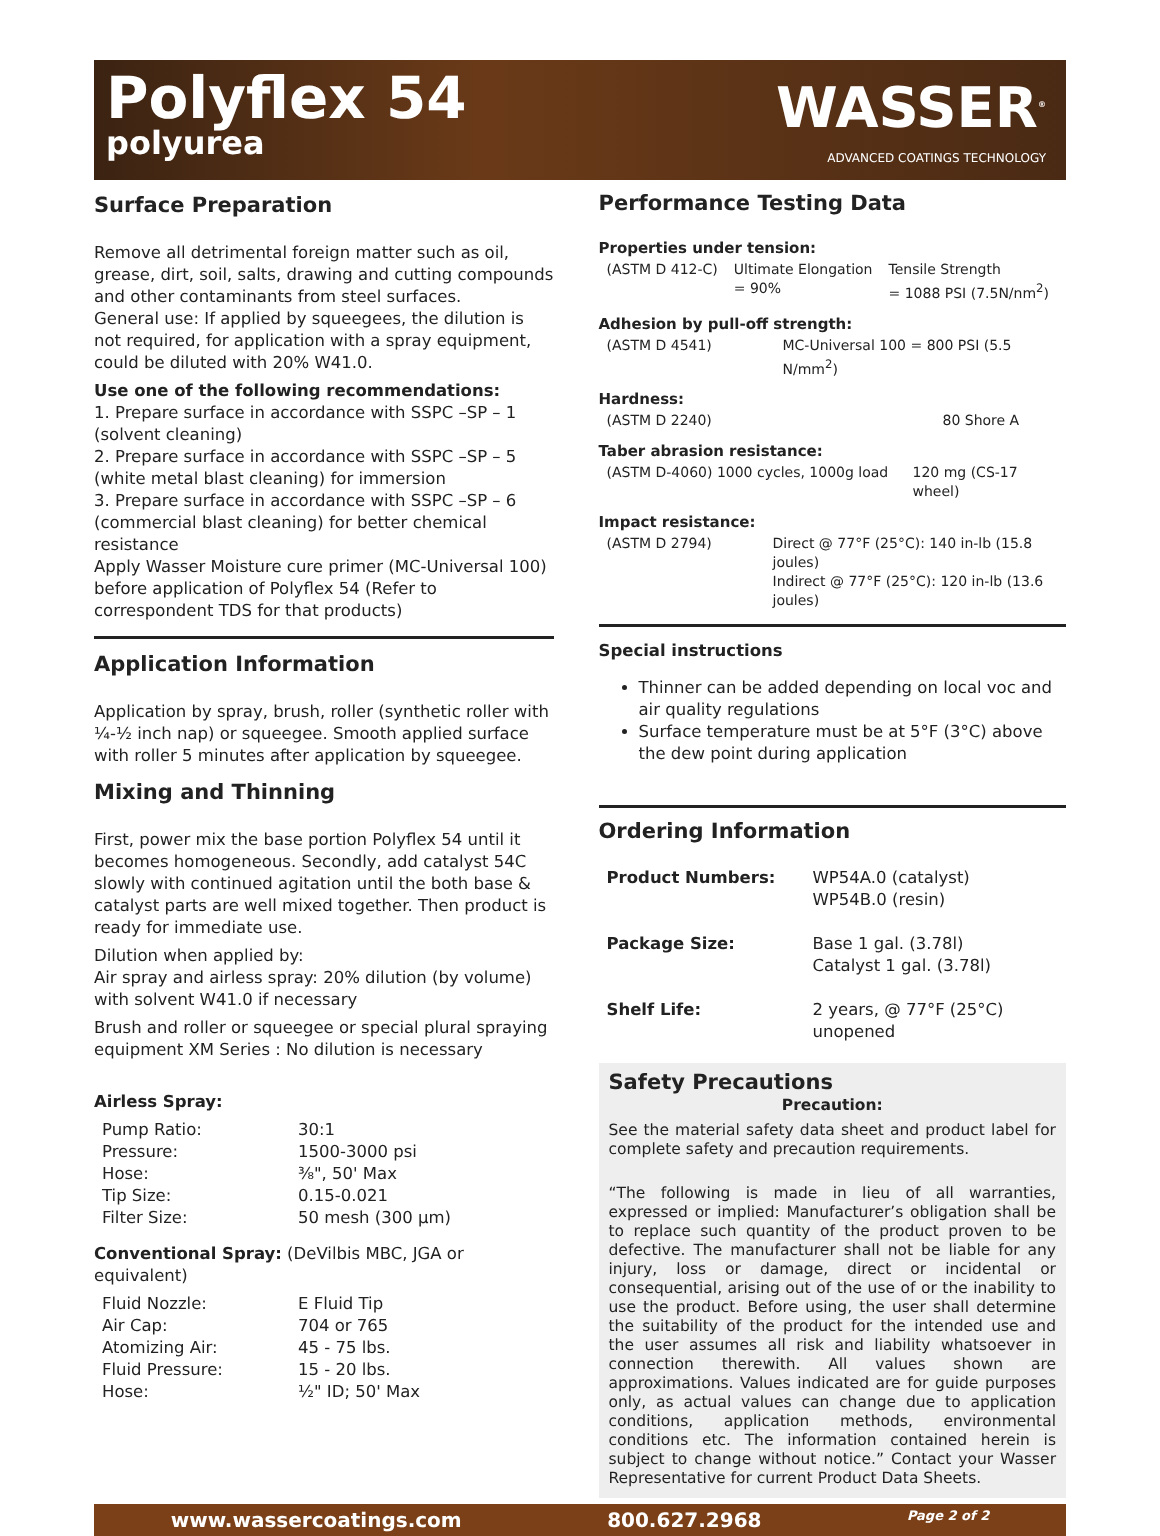Polyflex 54
polyurea
WASSER<sup>®</sup>
ADVANCED COATINGS TECHNOLOGY
Surface Preparation
Remove all detrimental foreign matter such as oil, grease, dirt, soil, salts, drawing and cutting compounds and other contaminants from steel surfaces.
General use: If applied by squeegees, the dilution is not required, for application with a spray equipment, could be diluted with 20% W41.0.
Use one of the following recommendations:
1. Prepare surface in accordance with SSPC –SP – 1 (solvent cleaning)
2. Prepare surface in accordance with SSPC –SP – 5 (white metal blast cleaning) for immersion
3. Prepare surface in accordance with SSPC –SP – 6 (commercial blast cleaning) for better chemical resistance
Apply Wasser Moisture cure primer (MC-Universal 100) before application of Polyflex 54 (Refer to correspondent TDS for that products)
Application Information
Application by spray, brush, roller (synthetic roller with ¼-½ inch nap) or squeegee. Smooth applied surface with roller 5 minutes after application by squeegee.
Mixing and Thinning
First, power mix the base portion Polyflex 54 until it becomes homogeneous. Secondly, add catalyst 54C slowly with continued agitation until the both base & catalyst parts are well mixed together. Then product is ready for immediate use.
Dilution when applied by:
Air spray and airless spray: 20% dilution (by volume) with solvent W41.0 if necessary
Brush and roller or squeegee or special plural spraying equipment XM Series : No dilution is necessary
Airless Spray:
| Pump Ratio: | 30:1 |
| Pressure: | 1500-3000 psi |
| Hose: | ⅜", 50' Max |
| Tip Size: | 0.15-0.021 |
| Filter Size: | 50 mesh (300 μm) |
Conventional Spray: (DeVilbis MBC, JGA or equivalent)
| Fluid Nozzle: | E Fluid Tip |
| Air Cap: | 704 or 765 |
| Atomizing Air: | 45 - 75 lbs. |
| Fluid Pressure: | 15 - 20 lbs. |
| Hose: | ½" ID; 50' Max |
Performance Testing Data
Properties under tension:
| (ASTM D 412-C) | Ultimate Elongation = 90% | Tensile Strength = 1088 PSI (7.5N/nm<sup>2</sup>) |
Adhesion by pull-off strength:
| (ASTM D 4541) | MC-Universal 100 = 800 PSI (5.5 N/mm<sup>2</sup>) |
Hardness:
| (ASTM D 2240) | 80 Shore A |
Taber abrasion resistance:
| (ASTM D-4060) 1000 cycles, 1000g load | 120 mg (CS-17 wheel) |
Impact resistance:
| (ASTM D 2794) | Direct @ 77°F (25°C): 140 in-lb (15.8 joules) Indirect @ 77°F (25°C): 120 in-lb (13.6 joules) |
Special instructions
Thinner can be added depending on local voc and air quality regulations
Surface temperature must be at 5°F (3°C) above the dew point during application
Ordering Information
| Product Numbers: | WP54A.0 (catalyst) WP54B.0 (resin) |
| Package Size: | Base 1 gal. (3.78l) Catalyst 1 gal. (3.78l) |
| Shelf Life: | 2 years, @ 77°F (25°C) unopened |
Safety Precautions
Precaution:
See the material safety data sheet and product label for complete safety and precaution requirements.
“The following is made in lieu of all warranties, expressed or implied: Manufacturer’s obligation shall be to replace such quantity of the product proven to be defective. The manufacturer shall not be liable for any injury, loss or damage, direct or incidental or consequential, arising out of the use of or the inability to use the product. Before using, the user shall determine the suitability of the product for the intended use and the user assumes all risk and liability whatsoever in connection therewith. All values shown are approximations. Values indicated are for guide purposes only, as actual values can change due to application conditions, application methods, environmental conditions etc. The information contained herein is subject to change without notice.” Contact your Wasser Representative for current Product Data Sheets.
www.wassercoatings.com 800.627.2968 Page 2 of 2